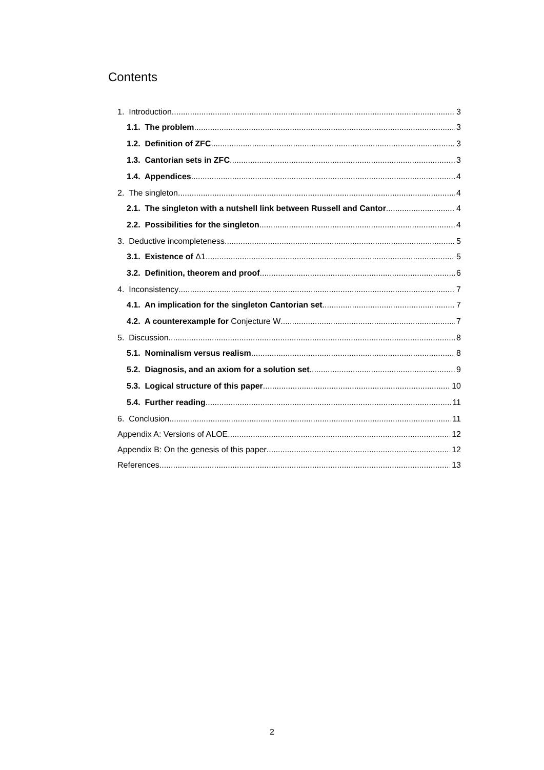Contents
1. Introduction 3
1.1. The problem 3
1.2. Definition of ZFC 3
1.3. Cantorian sets in ZFC 3
1.4. Appendices 4
2. The singleton 4
2.1. The singleton with a nutshell link between Russell and Cantor 4
2.2. Possibilities for the singleton 4
3. Deductive incompleteness 5
3.1. Existence of Δ1 5
3.2. Definition, theorem and proof 6
4. Inconsistency 7
4.1. An implication for the singleton Cantorian set 7
4.2. A counterexample for Conjecture W 7
5. Discussion 8
5.1. Nominalism versus realism 8
5.2. Diagnosis, and an axiom for a solution set 9
5.3. Logical structure of this paper 10
5.4. Further reading 11
6. Conclusion 11
Appendix A: Versions of ALOE 12
Appendix B: On the genesis of this paper 12
References 13
2